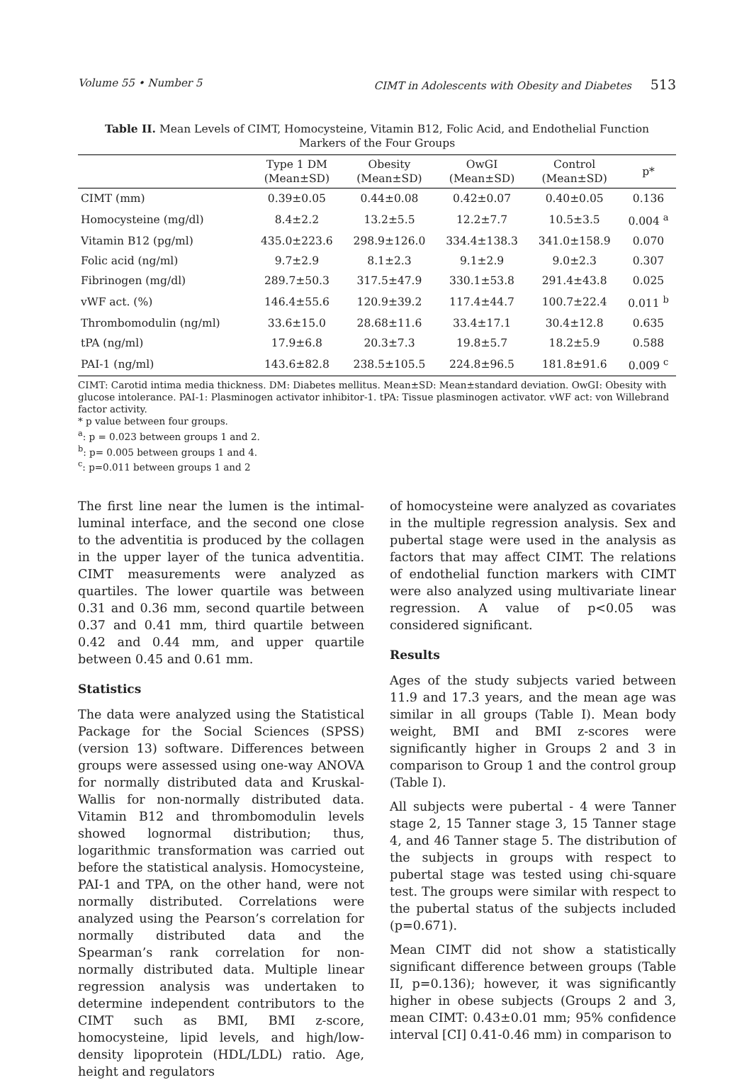Volume 55 • Number 5 CIMT in Adolescents with Obesity and Diabetes 513
Table II. Mean Levels of CIMT, Homocysteine, Vitamin B12, Folic Acid, and Endothelial Function Markers of the Four Groups
| | Type 1 DM (Mean±SD) | Obesity (Mean±SD) | OwGI (Mean±SD) | Control (Mean±SD) | p* |
| --- | --- | --- | --- | --- | --- |
| CIMT (mm) | 0.39±0.05 | 0.44±0.08 | 0.42±0.07 | 0.40±0.05 | 0.136 |
| Homocysteine (mg/dl) | 8.4±2.2 | 13.2±5.5 | 12.2±7.7 | 10.5±3.5 | 0.004 <sup>a</sup> |
| Vitamin B12 (pg/ml) | 435.0±223.6 | 298.9±126.0 | 334.4±138.3 | 341.0±158.9 | 0.070 |
| Folic acid (ng/ml) | 9.7±2.9 | 8.1±2.3 | 9.1±2.9 | 9.0±2.3 | 0.307 |
| Fibrinogen (mg/dl) | 289.7±50.3 | 317.5±47.9 | 330.1±53.8 | 291.4±43.8 | 0.025 |
| vWF act. (%) | 146.4±55.6 | 120.9±39.2 | 117.4±44.7 | 100.7±22.4 | 0.011 <sup>b</sup> |
| Thrombomodulin (ng/ml) | 33.6±15.0 | 28.68±11.6 | 33.4±17.1 | 30.4±12.8 | 0.635 |
| tPA (ng/ml) | 17.9±6.8 | 20.3±7.3 | 19.8±5.7 | 18.2±5.9 | 0.588 |
| PAI-1 (ng/ml) | 143.6±82.8 | 238.5±105.5 | 224.8±96.5 | 181.8±91.6 | 0.009 <sup>c</sup> |
CIMT: Carotid intima media thickness. DM: Diabetes mellitus. Mean±SD: Mean±standard deviation. OwGI: Obesity with glucose intolerance. PAI-1: Plasminogen activator inhibitor-1. tPA: Tissue plasminogen activator. vWF act: von Willebrand factor activity.
* p value between four groups.
<sup>a</sup>: p = 0.023 between groups 1 and 2.
<sup>b</sup>: p= 0.005 between groups 1 and 4.
<sup>c</sup>: p=0.011 between groups 1 and 2
The first line near the lumen is the intimal-luminal interface, and the second one close to the adventitia is produced by the collagen in the upper layer of the tunica adventitia. CIMT measurements were analyzed as quartiles. The lower quartile was between 0.31 and 0.36 mm, second quartile between 0.37 and 0.41 mm, third quartile between 0.42 and 0.44 mm, and upper quartile between 0.45 and 0.61 mm.
Statistics
The data were analyzed using the Statistical Package for the Social Sciences (SPSS) (version 13) software. Differences between groups were assessed using one-way ANOVA for normally distributed data and Kruskal-Wallis for non-normally distributed data. Vitamin B12 and thrombomodulin levels showed lognormal distribution; thus, logarithmic transformation was carried out before the statistical analysis. Homocysteine, PAI-1 and TPA, on the other hand, were not normally distributed. Correlations were analyzed using the Pearson’s correlation for normally distributed data and the Spearman’s rank correlation for non-normally distributed data. Multiple linear regression analysis was undertaken to determine independent contributors to the CIMT such as BMI, BMI z-score, homocysteine, lipid levels, and high/low-density lipoprotein (HDL/LDL) ratio. Age, height and regulators
of homocysteine were analyzed as covariates in the multiple regression analysis. Sex and pubertal stage were used in the analysis as factors that may affect CIMT. The relations of endothelial function markers with CIMT were also analyzed using multivariate linear regression. A value of p<0.05 was considered significant.
Results
Ages of the study subjects varied between 11.9 and 17.3 years, and the mean age was similar in all groups (Table I). Mean body weight, BMI and BMI z-scores were significantly higher in Groups 2 and 3 in comparison to Group 1 and the control group (Table I).
All subjects were pubertal - 4 were Tanner stage 2, 15 Tanner stage 3, 15 Tanner stage 4, and 46 Tanner stage 5. The distribution of the subjects in groups with respect to pubertal stage was tested using chi-square test. The groups were similar with respect to the pubertal status of the subjects included (p=0.671).
Mean CIMT did not show a statistically significant difference between groups (Table II, p=0.136); however, it was significantly higher in obese subjects (Groups 2 and 3, mean CIMT: 0.43±0.01 mm; 95% confidence interval [CI] 0.41-0.46 mm) in comparison to